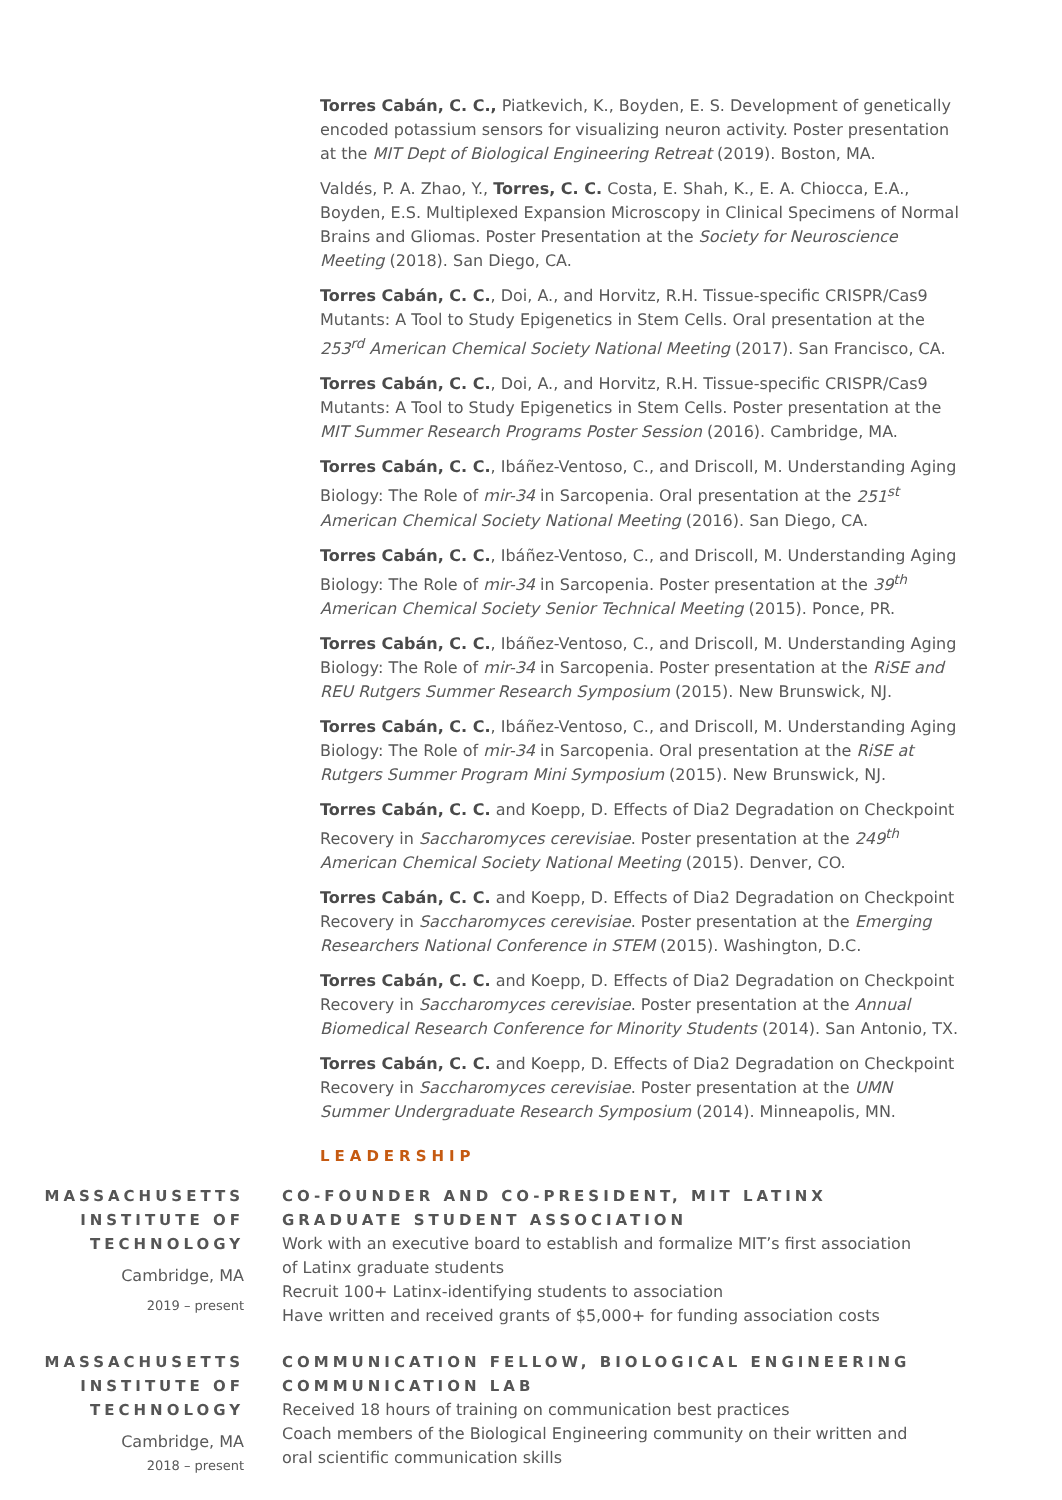Torres Cabán, C. C., Piatkevich, K., Boyden, E. S. Development of genetically encoded potassium sensors for visualizing neuron activity. Poster presentation at the MIT Dept of Biological Engineering Retreat (2019). Boston, MA.
Valdés, P. A. Zhao, Y., Torres, C. C. Costa, E. Shah, K., E. A. Chiocca, E.A., Boyden, E.S. Multiplexed Expansion Microscopy in Clinical Specimens of Normal Brains and Gliomas. Poster Presentation at the Society for Neuroscience Meeting (2018). San Diego, CA.
Torres Cabán, C. C., Doi, A., and Horvitz, R.H. Tissue-specific CRISPR/Cas9 Mutants: A Tool to Study Epigenetics in Stem Cells. Oral presentation at the 253<sup>rd</sup> American Chemical Society National Meeting (2017). San Francisco, CA.
Torres Cabán, C. C., Doi, A., and Horvitz, R.H. Tissue-specific CRISPR/Cas9 Mutants: A Tool to Study Epigenetics in Stem Cells. Poster presentation at the MIT Summer Research Programs Poster Session (2016). Cambridge, MA.
Torres Cabán, C. C., Ibáñez-Ventoso, C., and Driscoll, M. Understanding Aging Biology: The Role of mir-34 in Sarcopenia. Oral presentation at the 251<sup>st</sup> American Chemical Society National Meeting (2016). San Diego, CA.
Torres Cabán, C. C., Ibáñez-Ventoso, C., and Driscoll, M. Understanding Aging Biology: The Role of mir-34 in Sarcopenia. Poster presentation at the 39<sup>th</sup> American Chemical Society Senior Technical Meeting (2015). Ponce, PR.
Torres Cabán, C. C., Ibáñez-Ventoso, C., and Driscoll, M. Understanding Aging Biology: The Role of mir-34 in Sarcopenia. Poster presentation at the RiSE and REU Rutgers Summer Research Symposium (2015). New Brunswick, NJ.
Torres Cabán, C. C., Ibáñez-Ventoso, C., and Driscoll, M. Understanding Aging Biology: The Role of mir-34 in Sarcopenia. Oral presentation at the RiSE at Rutgers Summer Program Mini Symposium (2015). New Brunswick, NJ.
Torres Cabán, C. C. and Koepp, D. Effects of Dia2 Degradation on Checkpoint Recovery in Saccharomyces cerevisiae. Poster presentation at the 249<sup>th</sup> American Chemical Society National Meeting (2015). Denver, CO.
Torres Cabán, C. C. and Koepp, D. Effects of Dia2 Degradation on Checkpoint Recovery in Saccharomyces cerevisiae. Poster presentation at the Emerging Researchers National Conference in STEM (2015). Washington, D.C.
Torres Cabán, C. C. and Koepp, D. Effects of Dia2 Degradation on Checkpoint Recovery in Saccharomyces cerevisiae. Poster presentation at the Annual Biomedical Research Conference for Minority Students (2014). San Antonio, TX.
Torres Cabán, C. C. and Koepp, D. Effects of Dia2 Degradation on Checkpoint Recovery in Saccharomyces cerevisiae. Poster presentation at the UMN Summer Undergraduate Research Symposium (2014). Minneapolis, MN.
LEADERSHIP
MASSACHUSETTS INSTITUTE OF TECHNOLOGY
Cambridge, MA
2019 – present
CO-FOUNDER AND CO-PRESIDENT, MIT LATINX GRADUATE STUDENT ASSOCIATION
Work with an executive board to establish and formalize MIT’s first association of Latinx graduate students
Recruit 100+ Latinx-identifying students to association
Have written and received grants of $5,000+ for funding association costs
MASSACHUSETTS INSTITUTE OF TECHNOLOGY
Cambridge, MA
2018 – present
COMMUNICATION FELLOW, BIOLOGICAL ENGINEERING COMMUNICATION LAB
Received 18 hours of training on communication best practices
Coach members of the Biological Engineering community on their written and oral scientific communication skills